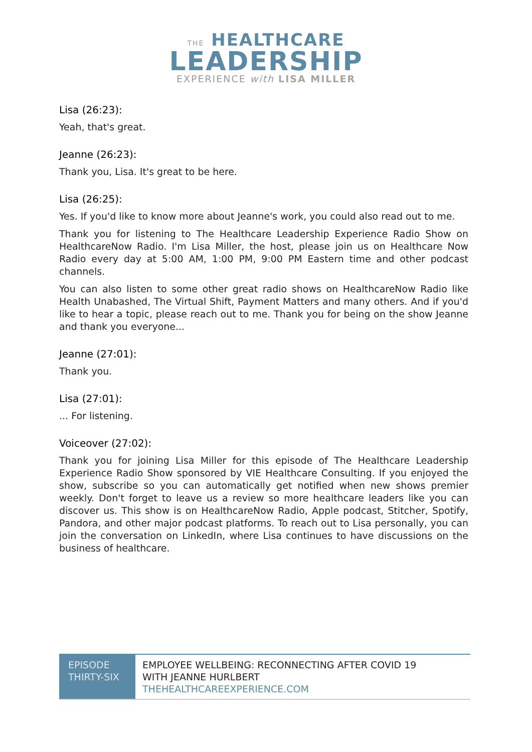THE HEALTHCARE
LEADERSHIP
EXPERIENCE with LISA MILLER
Lisa (26:23):
Yeah, that's great.
Jeanne (26:23):
Thank you, Lisa. It's great to be here.
Lisa (26:25):
Yes. If you'd like to know more about Jeanne's work, you could also read out to me.
Thank you for listening to The Healthcare Leadership Experience Radio Show on HealthcareNow Radio. I'm Lisa Miller, the host, please join us on Healthcare Now Radio every day at 5:00 AM, 1:00 PM, 9:00 PM Eastern time and other podcast channels.
You can also listen to some other great radio shows on HealthcareNow Radio like Health Unabashed, The Virtual Shift, Payment Matters and many others. And if you'd like to hear a topic, please reach out to me. Thank you for being on the show Jeanne and thank you everyone...
Jeanne (27:01):
Thank you.
Lisa (27:01):
... For listening.
Voiceover (27:02):
Thank you for joining Lisa Miller for this episode of The Healthcare Leadership Experience Radio Show sponsored by VIE Healthcare Consulting. If you enjoyed the show, subscribe so you can automatically get notified when new shows premier weekly. Don't forget to leave us a review so more healthcare leaders like you can discover us. This show is on HealthcareNow Radio, Apple podcast, Stitcher, Spotify, Pandora, and other major podcast platforms. To reach out to Lisa personally, you can join the conversation on LinkedIn, where Lisa continues to have discussions on the business of healthcare.
| EPISODE THIRTY-SIX | EMPLOYEE WELLBEING: RECONNECTING AFTER COVID 19 WITH JEANNE HURLBERT THEHEALTHCAREEXPERIENCE.COM |